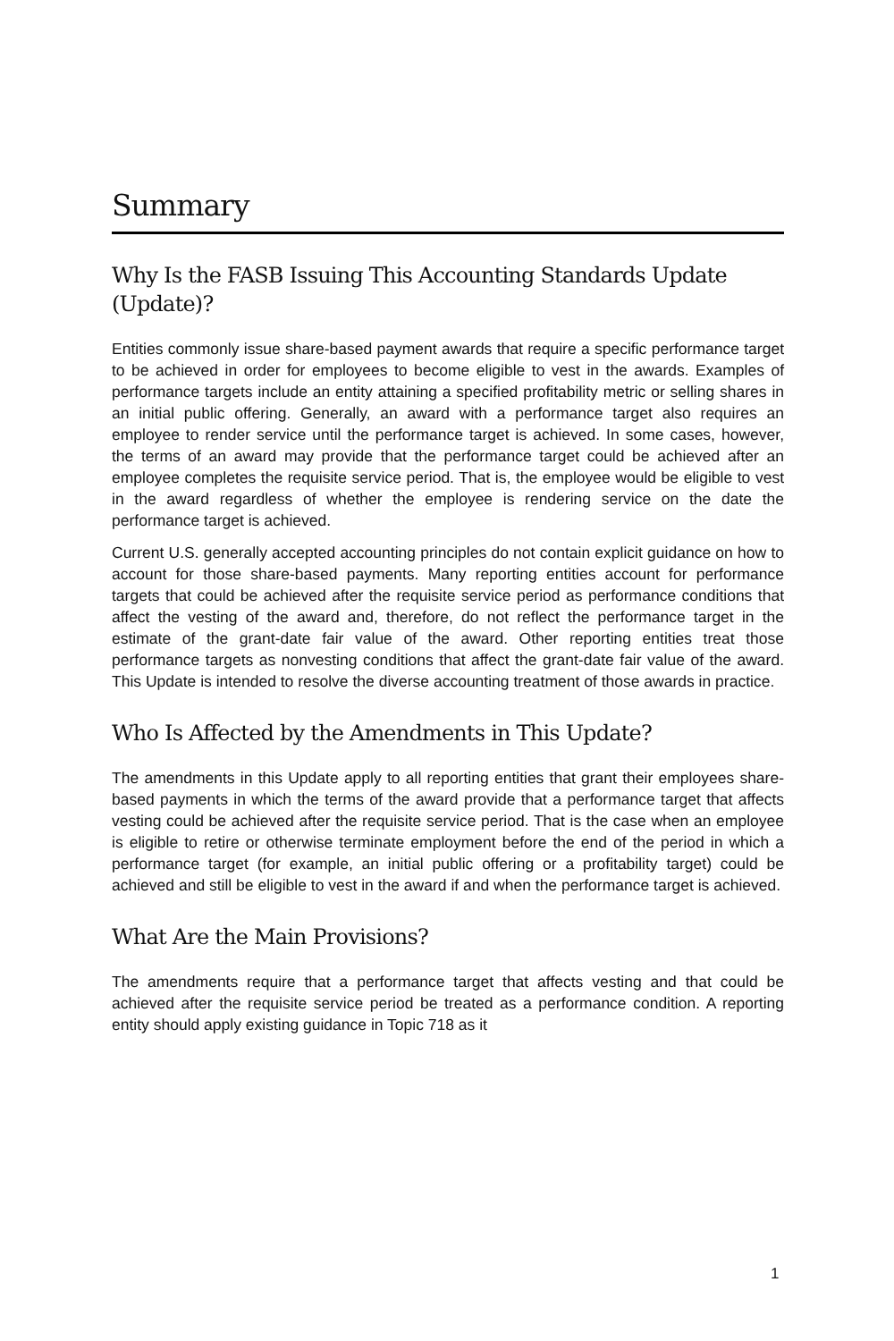Summary
Why Is the FASB Issuing This Accounting Standards Update (Update)?
Entities commonly issue share-based payment awards that require a specific performance target to be achieved in order for employees to become eligible to vest in the awards. Examples of performance targets include an entity attaining a specified profitability metric or selling shares in an initial public offering. Generally, an award with a performance target also requires an employee to render service until the performance target is achieved. In some cases, however, the terms of an award may provide that the performance target could be achieved after an employee completes the requisite service period. That is, the employee would be eligible to vest in the award regardless of whether the employee is rendering service on the date the performance target is achieved.
Current U.S. generally accepted accounting principles do not contain explicit guidance on how to account for those share-based payments. Many reporting entities account for performance targets that could be achieved after the requisite service period as performance conditions that affect the vesting of the award and, therefore, do not reflect the performance target in the estimate of the grant-date fair value of the award. Other reporting entities treat those performance targets as nonvesting conditions that affect the grant-date fair value of the award. This Update is intended to resolve the diverse accounting treatment of those awards in practice.
Who Is Affected by the Amendments in This Update?
The amendments in this Update apply to all reporting entities that grant their employees share-based payments in which the terms of the award provide that a performance target that affects vesting could be achieved after the requisite service period. That is the case when an employee is eligible to retire or otherwise terminate employment before the end of the period in which a performance target (for example, an initial public offering or a profitability target) could be achieved and still be eligible to vest in the award if and when the performance target is achieved.
What Are the Main Provisions?
The amendments require that a performance target that affects vesting and that could be achieved after the requisite service period be treated as a performance condition. A reporting entity should apply existing guidance in Topic 718 as it
1